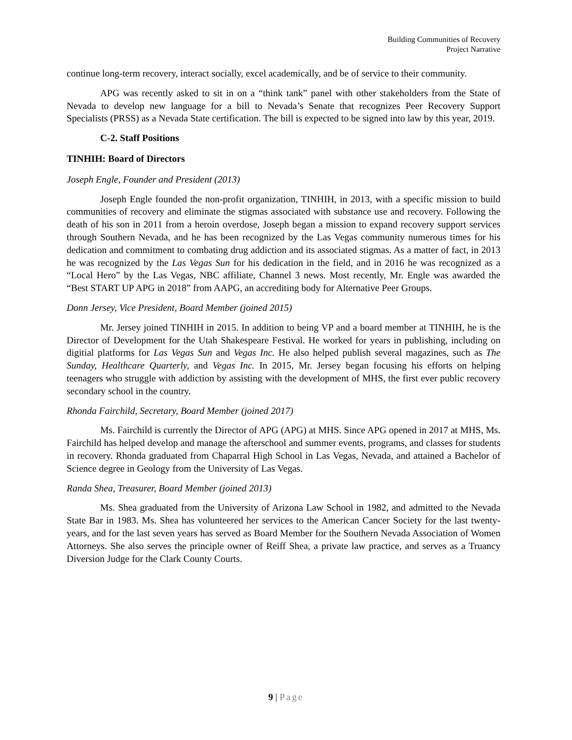Building Communities of Recovery
Project Narrative
continue long-term recovery, interact socially, excel academically, and be of service to their community.
APG was recently asked to sit in on a “think tank” panel with other stakeholders from the State of Nevada to develop new language for a bill to Nevada’s Senate that recognizes Peer Recovery Support Specialists (PRSS) as a Nevada State certification. The bill is expected to be signed into law by this year, 2019.
C-2. Staff Positions
TINHIH: Board of Directors
Joseph Engle, Founder and President (2013)
Joseph Engle founded the non-profit organization, TINHIH, in 2013, with a specific mission to build communities of recovery and eliminate the stigmas associated with substance use and recovery. Following the death of his son in 2011 from a heroin overdose, Joseph began a mission to expand recovery support services through Southern Nevada, and he has been recognized by the Las Vegas community numerous times for his dedication and commitment to combating drug addiction and its associated stigmas. As a matter of fact, in 2013 he was recognized by the Las Vegas Sun for his dedication in the field, and in 2016 he was recognized as a “Local Hero” by the Las Vegas, NBC affiliate, Channel 3 news. Most recently, Mr. Engle was awarded the “Best START UP APG in 2018” from AAPG, an accrediting body for Alternative Peer Groups.
Donn Jersey, Vice President, Board Member (joined 2015)
Mr. Jersey joined TINHIH in 2015. In addition to being VP and a board member at TINHIH, he is the Director of Development for the Utah Shakespeare Festival. He worked for years in publishing, including on digitial platforms for Las Vegas Sun and Vegas Inc. He also helped publish several magazines, such as The Sunday, Healthcare Quarterly, and Vegas Inc. In 2015, Mr. Jersey began focusing his efforts on helping teenagers who struggle with addiction by assisting with the development of MHS, the first ever public recovery secondary school in the country.
Rhonda Fairchild, Secretary, Board Member (joined 2017)
Ms. Fairchild is currently the Director of APG (APG) at MHS. Since APG opened in 2017 at MHS, Ms. Fairchild has helped develop and manage the afterschool and summer events, programs, and classes for students in recovery. Rhonda graduated from Chaparral High School in Las Vegas, Nevada, and attained a Bachelor of Science degree in Geology from the University of Las Vegas.
Randa Shea, Treasurer, Board Member (joined 2013)
Ms. Shea graduated from the University of Arizona Law School in 1982, and admitted to the Nevada State Bar in 1983. Ms. Shea has volunteered her services to the American Cancer Society for the last twenty-years, and for the last seven years has served as Board Member for the Southern Nevada Association of Women Attorneys. She also serves the principle owner of Reiff Shea, a private law practice, and serves as a Truancy Diversion Judge for the Clark County Courts.
9 | Page